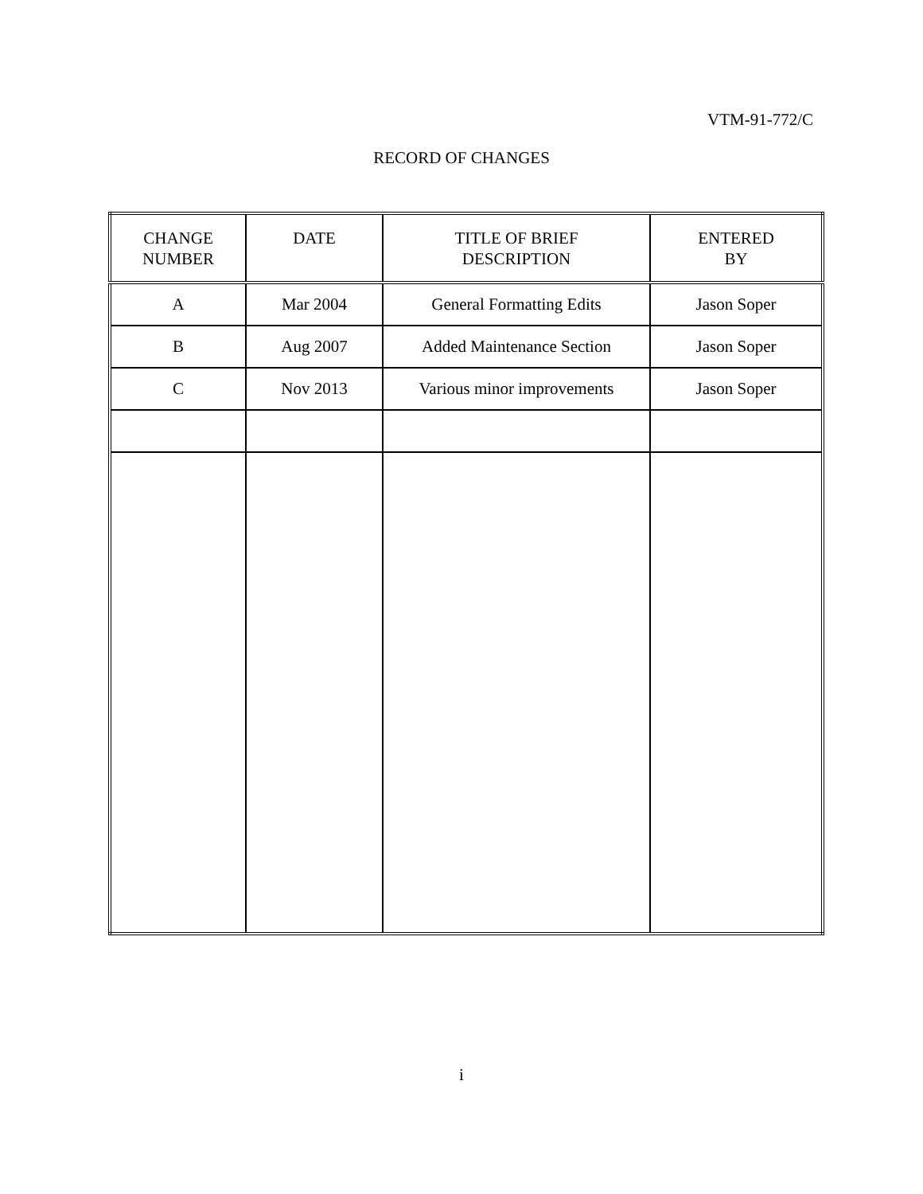VTM-91-772/C
RECORD OF CHANGES
| CHANGE NUMBER | DATE | TITLE OF BRIEF DESCRIPTION | ENTERED BY |
| --- | --- | --- | --- |
| A | Mar 2004 | General Formatting Edits | Jason Soper |
| B | Aug 2007 | Added Maintenance Section | Jason Soper |
| C | Nov 2013 | Various minor improvements | Jason Soper |
i